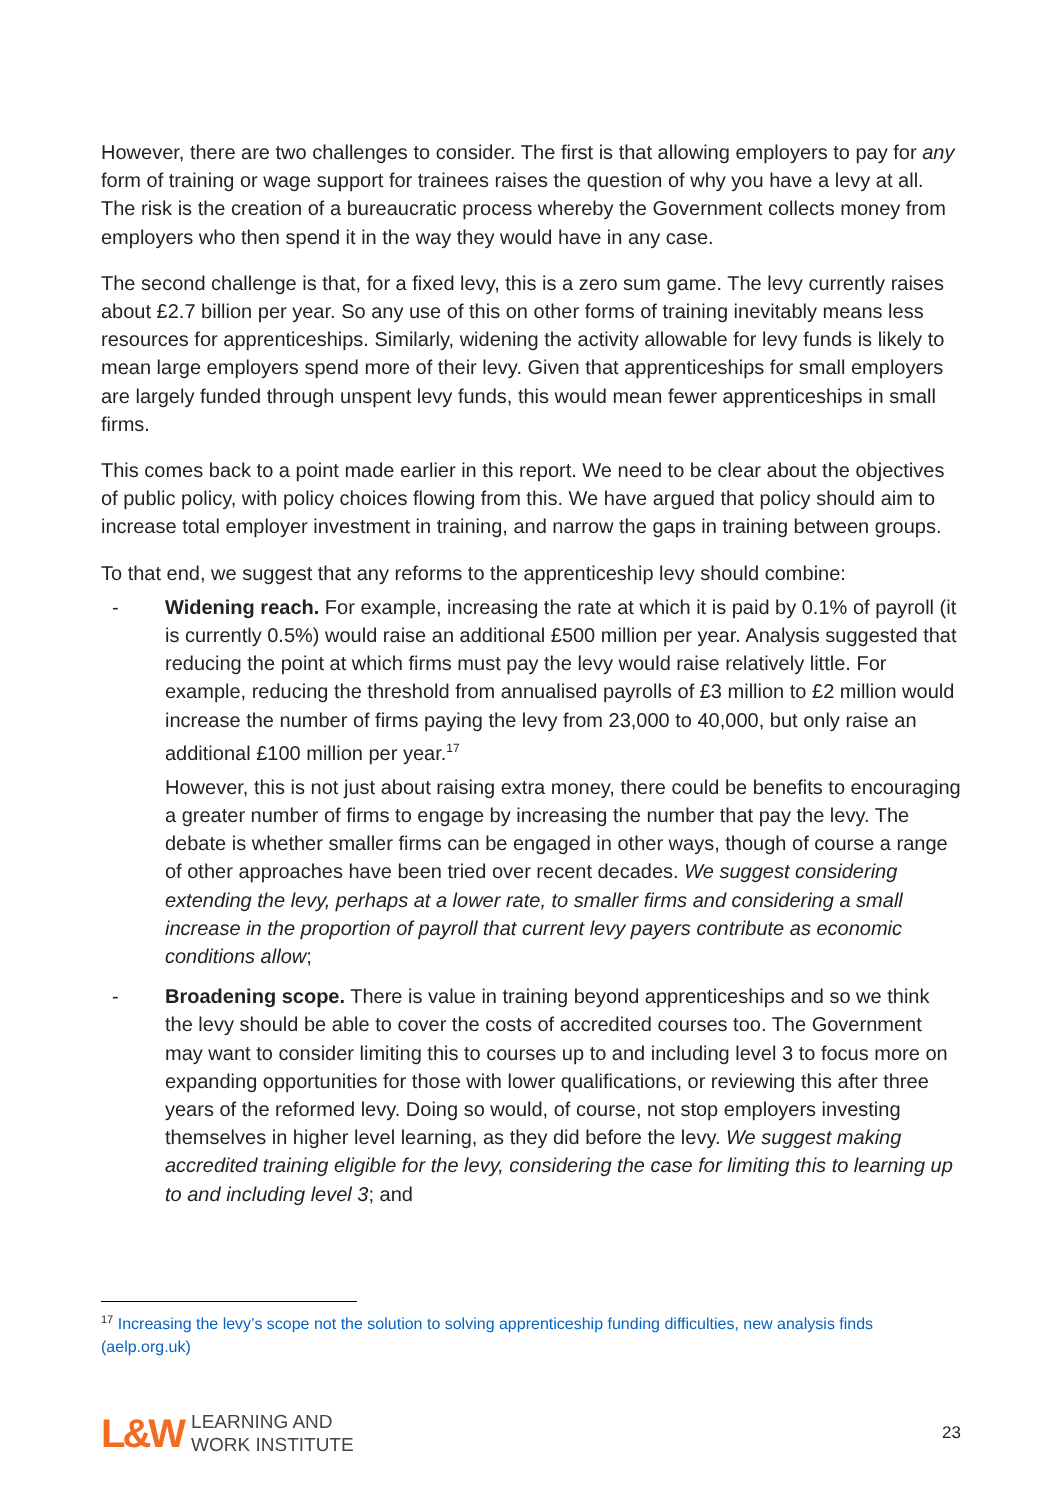However, there are two challenges to consider. The first is that allowing employers to pay for any form of training or wage support for trainees raises the question of why you have a levy at all. The risk is the creation of a bureaucratic process whereby the Government collects money from employers who then spend it in the way they would have in any case.
The second challenge is that, for a fixed levy, this is a zero sum game. The levy currently raises about £2.7 billion per year. So any use of this on other forms of training inevitably means less resources for apprenticeships. Similarly, widening the activity allowable for levy funds is likely to mean large employers spend more of their levy. Given that apprenticeships for small employers are largely funded through unspent levy funds, this would mean fewer apprenticeships in small firms.
This comes back to a point made earlier in this report. We need to be clear about the objectives of public policy, with policy choices flowing from this. We have argued that policy should aim to increase total employer investment in training, and narrow the gaps in training between groups.
To that end, we suggest that any reforms to the apprenticeship levy should combine:
- Widening reach. For example, increasing the rate at which it is paid by 0.1% of payroll (it is currently 0.5%) would raise an additional £500 million per year. Analysis suggested that reducing the point at which firms must pay the levy would raise relatively little. For example, reducing the threshold from annualised payrolls of £3 million to £2 million would increase the number of firms paying the levy from 23,000 to 40,000, but only raise an additional £100 million per year.<sup>17</sup>
However, this is not just about raising extra money, there could be benefits to encouraging a greater number of firms to engage by increasing the number that pay the levy. The debate is whether smaller firms can be engaged in other ways, though of course a range of other approaches have been tried over recent decades. We suggest considering extending the levy, perhaps at a lower rate, to smaller firms and considering a small increase in the proportion of payroll that current levy payers contribute as economic conditions allow;
- Broadening scope. There is value in training beyond apprenticeships and so we think the levy should be able to cover the costs of accredited courses too. The Government may want to consider limiting this to courses up to and including level 3 to focus more on expanding opportunities for those with lower qualifications, or reviewing this after three years of the reformed levy. Doing so would, of course, not stop employers investing themselves in higher level learning, as they did before the levy. We suggest making accredited training eligible for the levy, considering the case for limiting this to learning up to and including level 3; and
<sup>17</sup> Increasing the levy’s scope not the solution to solving apprenticeship funding difficulties, new analysis finds (aelp.org.uk)
L&W LEARNING AND
WORK INSTITUTE
23